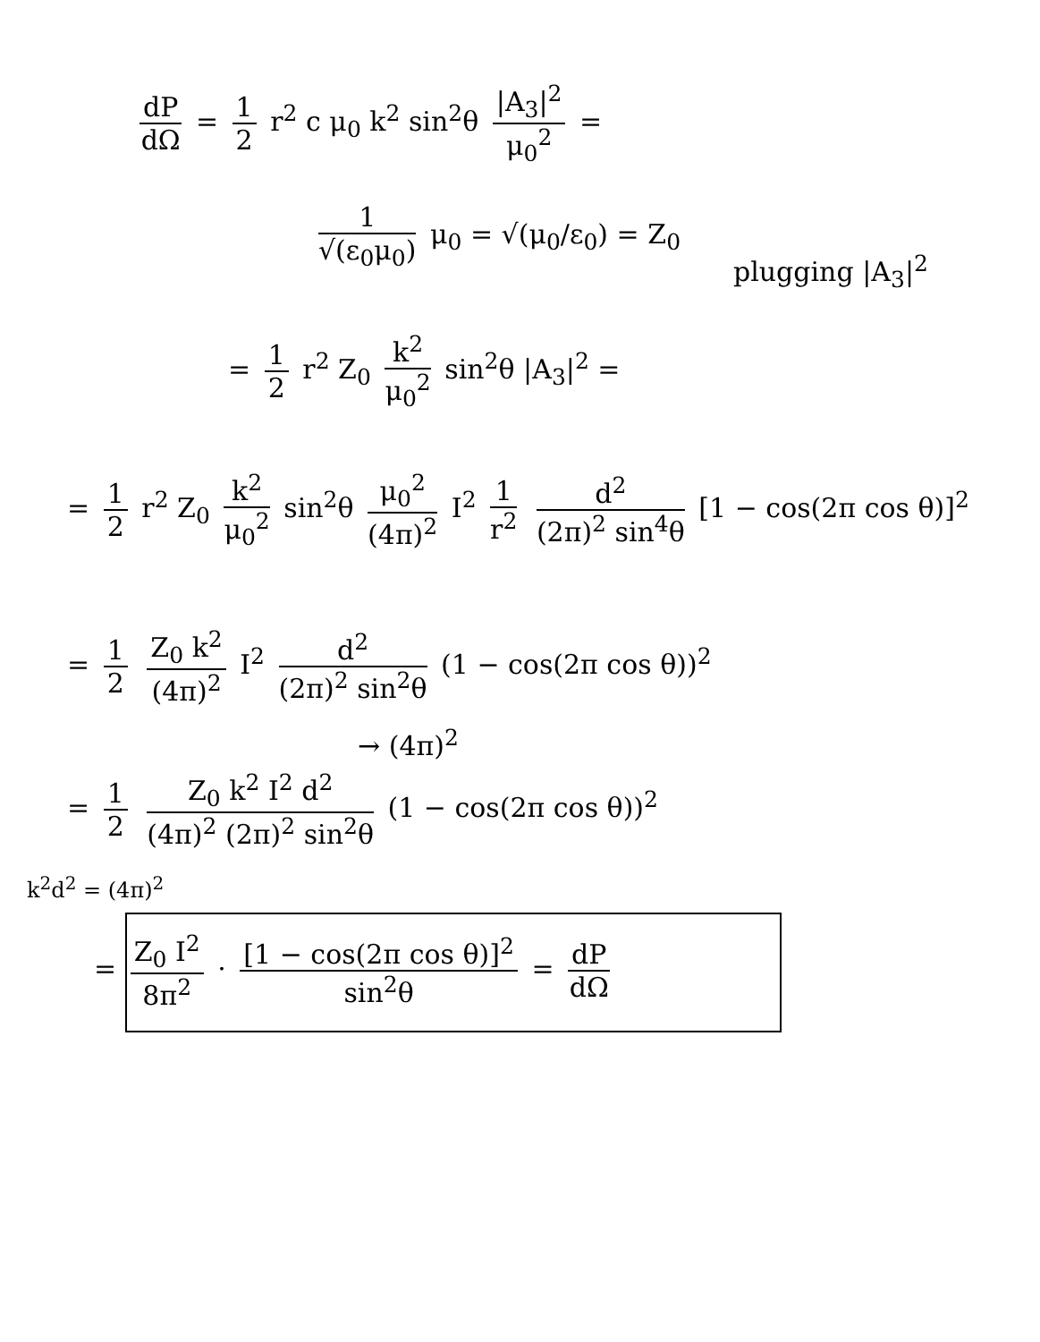dP dΩ = 1 2 r<sup>2</sup> c μ<sub>0</sub> k<sup>2</sup> sin<sup>2</sup>θ |A<sub>3</sub>|<sup>2</sup> μ<sub>0</sub><sup>2</sup> =
1 √(ε<sub>0</sub>μ<sub>0</sub>) μ<sub>0</sub> = √(μ<sub>0</sub>/ε<sub>0</sub>) = Z<sub>0</sub>
plugging |A<sub>3</sub>|<sup>2</sup>
= 1 2 r<sup>2</sup> Z<sub>0</sub> k<sup>2</sup> μ<sub>0</sub><sup>2</sup> sin<sup>2</sup>θ |A<sub>3</sub>|<sup>2</sup> =
= 1 2 r<sup>2</sup> Z<sub>0</sub> k<sup>2</sup> μ<sub>0</sub><sup>2</sup> sin<sup>2</sup>θ μ<sub>0</sub><sup>2</sup> (4π)<sup>2</sup> I<sup>2</sup> 1 r<sup>2</sup> d<sup>2</sup> (2π)<sup>2</sup> sin<sup>4</sup>θ [1 − cos(2π cos θ)]<sup>2</sup>
= 1 2 Z<sub>0</sub> k<sup>2</sup> (4π)<sup>2</sup> I<sup>2</sup> d<sup>2</sup> (2π)<sup>2</sup> sin<sup>2</sup>θ (1 − cos(2π cos θ))<sup>2</sup>
→ (4π)<sup>2</sup>
= 1 2 Z<sub>0</sub> k<sup>2</sup> I<sup>2</sup> d<sup>2</sup> (4π)<sup>2</sup> (2π)<sup>2</sup> sin<sup>2</sup>θ (1 − cos(2π cos θ))<sup>2</sup>
k<sup>2</sup>d<sup>2</sup> = (4π)<sup>2</sup>
= Z<sub>0</sub> I<sup>2</sup> 8π<sup>2</sup> · [1 − cos(2π cos θ)]<sup>2</sup> sin<sup>2</sup>θ = dP dΩ